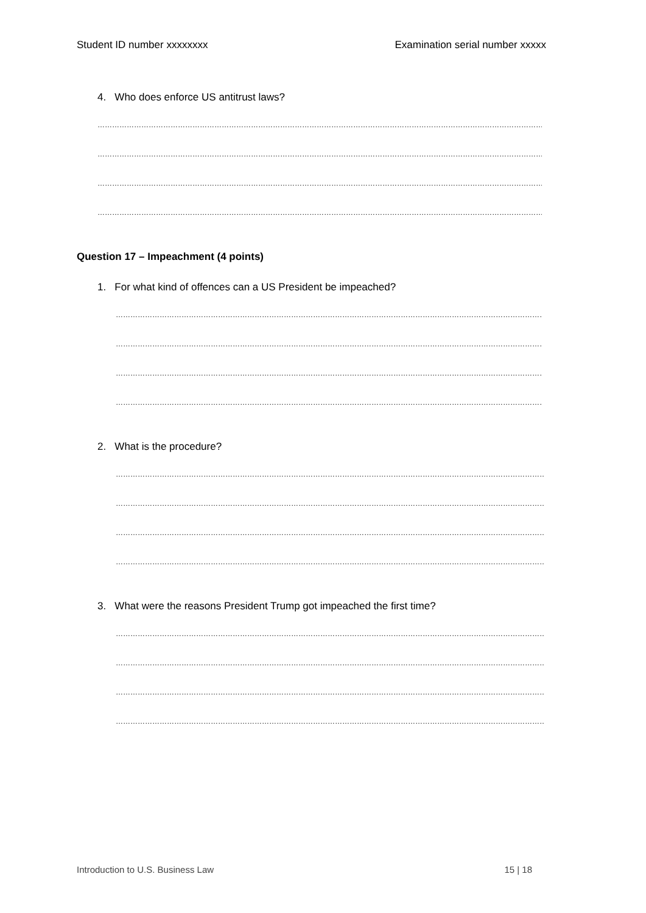Student ID number xxxxxxxx Examination serial number xxxxx
4. Who does enforce US antitrust laws?
……………………………………………………………………………………………………………………………………………………………………
……………………………………………………………………………………………………………………………………………………………………
……………………………………………………………………………………………………………………………………………………………………
……………………………………………………………………………………………………………………………………………………………………
Question 17 – Impeachment (4 points)
1. For what kind of offences can a US President be impeached?
……………………………………………………………………………………………………………………………………………………………………
……………………………………………………………………………………………………………………………………………………………………
……………………………………………………………………………………………………………………………………………………………………
……………………………………………………………………………………………………………………………………………………………………
2. What is the procedure?
……………………………………………………………………………………………………………………………………………………………………
……………………………………………………………………………………………………………………………………………………………………
……………………………………………………………………………………………………………………………………………………………………
……………………………………………………………………………………………………………………………………………………………………
3. What were the reasons President Trump got impeached the first time?
……………………………………………………………………………………………………………………………………………………………………
……………………………………………………………………………………………………………………………………………………………………
……………………………………………………………………………………………………………………………………………………………………
……………………………………………………………………………………………………………………………………………………………………
Introduction to U.S. Business Law 15 | 18